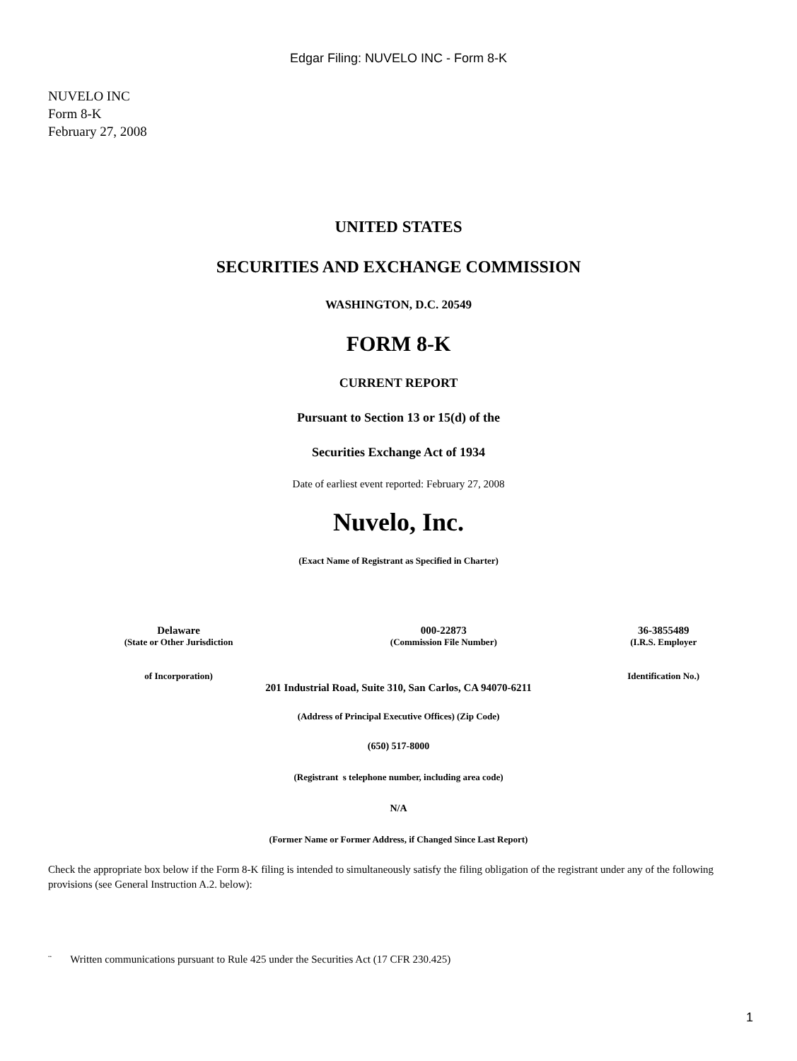Edgar Filing: NUVELO INC - Form 8-K
NUVELO INC
Form 8-K
February 27, 2008
UNITED STATES
SECURITIES AND EXCHANGE COMMISSION
WASHINGTON, D.C. 20549
FORM 8-K
CURRENT REPORT
Pursuant to Section 13 or 15(d) of the
Securities Exchange Act of 1934
Date of earliest event reported: February 27, 2008
Nuvelo, Inc.
(Exact Name of Registrant as Specified in Charter)
| Delaware | 000-22873 | 36-3855489 |
| (State or Other Jurisdiction | (Commission File Number) | (I.R.S. Employer |
| of Incorporation) | | Identification No.) |
201 Industrial Road, Suite 310, San Carlos, CA 94070-6211
(Address of Principal Executive Offices) (Zip Code)
(650) 517-8000
(Registrant s telephone number, including area code)
N/A
(Former Name or Former Address, if Changed Since Last Report)
Check the appropriate box below if the Form 8-K filing is intended to simultaneously satisfy the filing obligation of the registrant under any of the following provisions (see General Instruction A.2. below):
¨ Written communications pursuant to Rule 425 under the Securities Act (17 CFR 230.425)
1